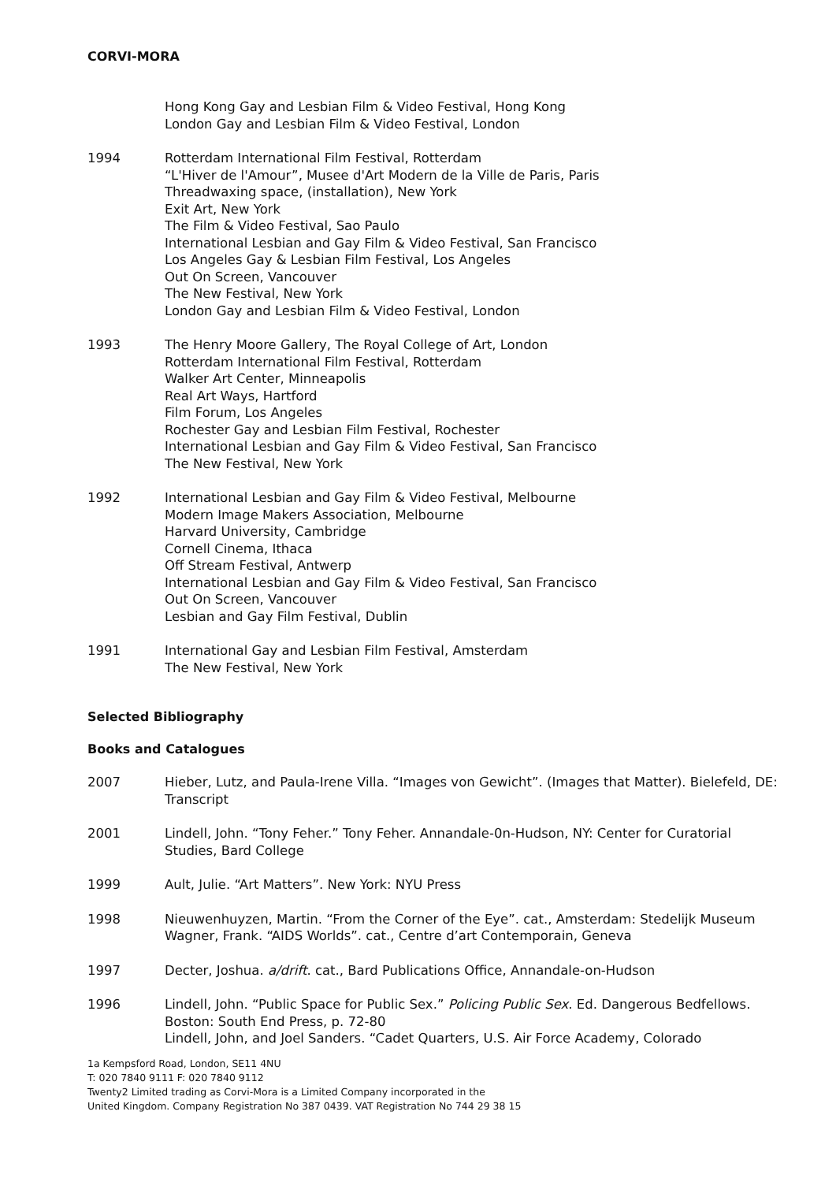CORVI-MORA
Hong Kong Gay and Lesbian Film & Video Festival, Hong Kong
London Gay and Lesbian Film & Video Festival, London
1994 Rotterdam International Film Festival, Rotterdam
“L'Hiver de l'Amour”, Musee d'Art Modern de la Ville de Paris, Paris
Threadwaxing space, (installation), New York
Exit Art, New York
The Film & Video Festival, Sao Paulo
International Lesbian and Gay Film & Video Festival, San Francisco
Los Angeles Gay & Lesbian Film Festival, Los Angeles
Out On Screen, Vancouver
The New Festival, New York
London Gay and Lesbian Film & Video Festival, London
1993 The Henry Moore Gallery, The Royal College of Art, London
Rotterdam International Film Festival, Rotterdam
Walker Art Center, Minneapolis
Real Art Ways, Hartford
Film Forum, Los Angeles
Rochester Gay and Lesbian Film Festival, Rochester
International Lesbian and Gay Film & Video Festival, San Francisco
The New Festival, New York
1992 International Lesbian and Gay Film & Video Festival, Melbourne
Modern Image Makers Association, Melbourne
Harvard University, Cambridge
Cornell Cinema, Ithaca
Off Stream Festival, Antwerp
International Lesbian and Gay Film & Video Festival, San Francisco
Out On Screen, Vancouver
Lesbian and Gay Film Festival, Dublin
1991 International Gay and Lesbian Film Festival, Amsterdam
The New Festival, New York
Selected Bibliography
Books and Catalogues
2007 Hieber, Lutz, and Paula-Irene Villa. “Images von Gewicht”. (Images that Matter). Bielefeld, DE: Transcript
2001 Lindell, John. “Tony Feher.” Tony Feher. Annandale-0n-Hudson, NY: Center for Curatorial Studies, Bard College
1999 Ault, Julie. “Art Matters”. New York: NYU Press
1998 Nieuwenhuyzen, Martin. “From the Corner of the Eye”. cat., Amsterdam: Stedelijk Museum
Wagner, Frank. “AIDS Worlds”. cat., Centre d’art Contemporain, Geneva
1997 Decter, Joshua. a/drift. cat., Bard Publications Office, Annandale-on-Hudson
1996 Lindell, John. “Public Space for Public Sex.” Policing Public Sex. Ed. Dangerous Bedfellows. Boston: South End Press, p. 72-80
Lindell, John, and Joel Sanders. “Cadet Quarters, U.S. Air Force Academy, Colorado
1a Kempsford Road, London, SE11 4NU
T: 020 7840 9111 F: 020 7840 9112
Twenty2 Limited trading as Corvi-Mora is a Limited Company incorporated in the
United Kingdom. Company Registration No 387 0439. VAT Registration No 744 29 38 15